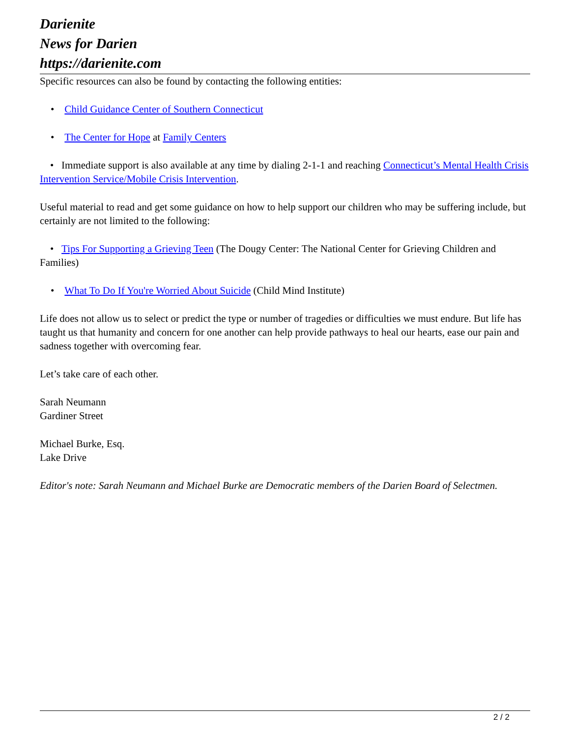Darienite
News for Darien
https://darienite.com
Specific resources can also be found by contacting the following entities:
• Child Guidance Center of Southern Connecticut
• The Center for Hope at Family Centers
• Immediate support is also available at any time by dialing 2-1-1 and reaching Connecticut’s Mental Health Crisis Intervention Service/Mobile Crisis Intervention.
Useful material to read and get some guidance on how to help support our children who may be suffering include, but certainly are not limited to the following:
• Tips For Supporting a Grieving Teen (The Dougy Center: The National Center for Grieving Children and Families)
• What To Do If You're Worried About Suicide (Child Mind Institute)
Life does not allow us to select or predict the type or number of tragedies or difficulties we must endure. But life has taught us that humanity and concern for one another can help provide pathways to heal our hearts, ease our pain and sadness together with overcoming fear.
Let’s take care of each other.
Sarah Neumann
Gardiner Street
Michael Burke, Esq.
Lake Drive
Editor's note: Sarah Neumann and Michael Burke are Democratic members of the Darien Board of Selectmen.
2 / 2